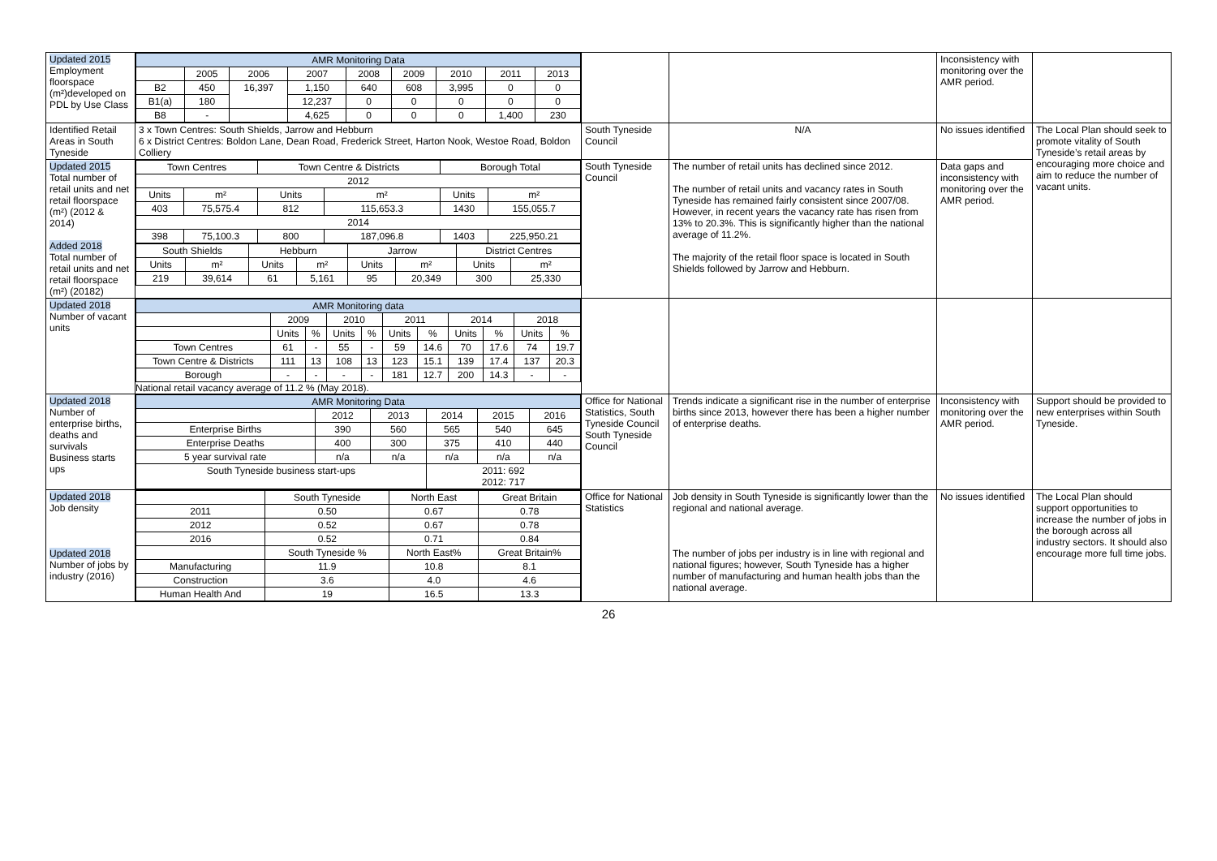| Updated 2015 Employment floorspace (m²)developed on PDL by Use Class | / AMR Monitoring Data / / / / / / / / / / / 2005 / 2006 / 2007 / 2008 / 2009 / 2010 / 2011 / 2013 / / B2 / 450 / 16,397 / 1,150 / 640 / 608 / 3,995 / 0 / 0 / / B1(a) / 180 / / 12,237 / 0 / 0 / 0 / 0 / 0 / / B8 / - / / 4,625 / 0 / 0 / 0 / 1,400 / 230 / | | | Inconsistency with monitoring over the AMR period. | |
| Identified Retail Areas in South Tyneside | 3 x Town Centres: South Shields, Jarrow and Hebburn 6 x District Centres: Boldon Lane, Dean Road, Frederick Street, Harton Nook, Westoe Road, Boldon Colliery | South Tyneside Council | N/A | No issues identified | The Local Plan should seek to promote vitality of South Tyneside’s retail areas by encouraging more choice and aim to reduce the number of vacant units. |
| Updated 2015 Total number of retail units and net retail floorspace (m²) (2012 & 2014) Added 2018 Total number of retail units and net retail floorspace (m²) (20182) | / Town Centres / / Town Centre & Districts / / Borough Total / / / 2012 / / / / / / / Units / m² / Units / m² / Units / m² / / 403 / 75,575.4 / 812 / 115,653.3 / 1430 / 155,055.7 / / 2014 / / / / / / / 398 / 75,100.3 / 800 / 187,096.8 / 1403 / 225,950.21 / / South Shields / / Hebburn / / Jarrow / / District Centres / / / Units / m² / Units / m² / Units / m² / Units / m² / / 219 / 39,614 / 61 / 5,161 / 95 / 20,349 / 300 / 25,330 / | South Tyneside Council | The number of retail units has declined since 2012. The number of retail units and vacancy rates in South Tyneside has remained fairly consistent since 2007/08. However, in recent years the vacancy rate has risen from 13% to 20.3%. This is significantly higher than the national average of 11.2%. The majority of the retail floor space is located in South Shields followed by Jarrow and Hebburn. | Data gaps and inconsistency with monitoring over the AMR period. | |
| Updated 2018 Number of vacant units | / AMR Monitoring data / / / / / / / / / / / / / 2009 / / 2010 / / 2011 / / 2014 / / 2018 / / / / Units / % / Units / % / Units / % / Units / % / Units / % / / Town Centres / 61 / - / 55 / - / 59 / 14.6 / 70 / 17.6 / 74 / 19.7 / / Town Centre & Districts / 111 / 13 / 108 / 13 / 123 / 15.1 / 139 / 17.4 / 137 / 20.3 / / Borough / - / - / - / - / 181 / 12.7 / 200 / 14.3 / - / - / National retail vacancy average of 11.2 % (May 2018). | | | | |
| Updated 2018 Number of enterprise births, deaths and survivals Business starts ups | / AMR Monitoring Data / / / / / / / / 2012 / 2013 / 2014 / 2015 / 2016 / / Enterprise Births / 390 / 560 / 565 / 540 / 645 / / Enterprise Deaths / 400 / 300 / 375 / 410 / 440 / / 5 year survival rate / n/a / n/a / n/a / n/a / n/a / / South Tyneside business start-ups / / / 2011: 692 2012: 717 / / / | Office for National Statistics, South Tyneside Council South Tyneside Council | Trends indicate a significant rise in the number of enterprise births since 2013, however there has been a higher number of enterprise deaths. | Inconsistency with monitoring over the AMR period. | Support should be provided to new enterprises within South Tyneside. |
| Updated 2018 Job density Updated 2018 Number of jobs by industry (2016) | / / South Tyneside / North East / Great Britain / / 2011 / 0.50 / 0.67 / 0.78 / / 2012 / 0.52 / 0.67 / 0.78 / / 2016 / 0.52 / 0.71 / 0.84 / / / South Tyneside % / North East% / Great Britain% / / Manufacturing / 11.9 / 10.8 / 8.1 / / Construction / 3.6 / 4.0 / 4.6 / / Human Health And / 19 / 16.5 / 13.3 / | Office for National Statistics | Job density in South Tyneside is significantly lower than the regional and national average. The number of jobs per industry is in line with regional and national figures; however, South Tyneside has a higher number of manufacturing and human health jobs than the national average. | No issues identified | The Local Plan should support opportunities to increase the number of jobs in the borough across all industry sectors. It should also encourage more full time jobs. |
26